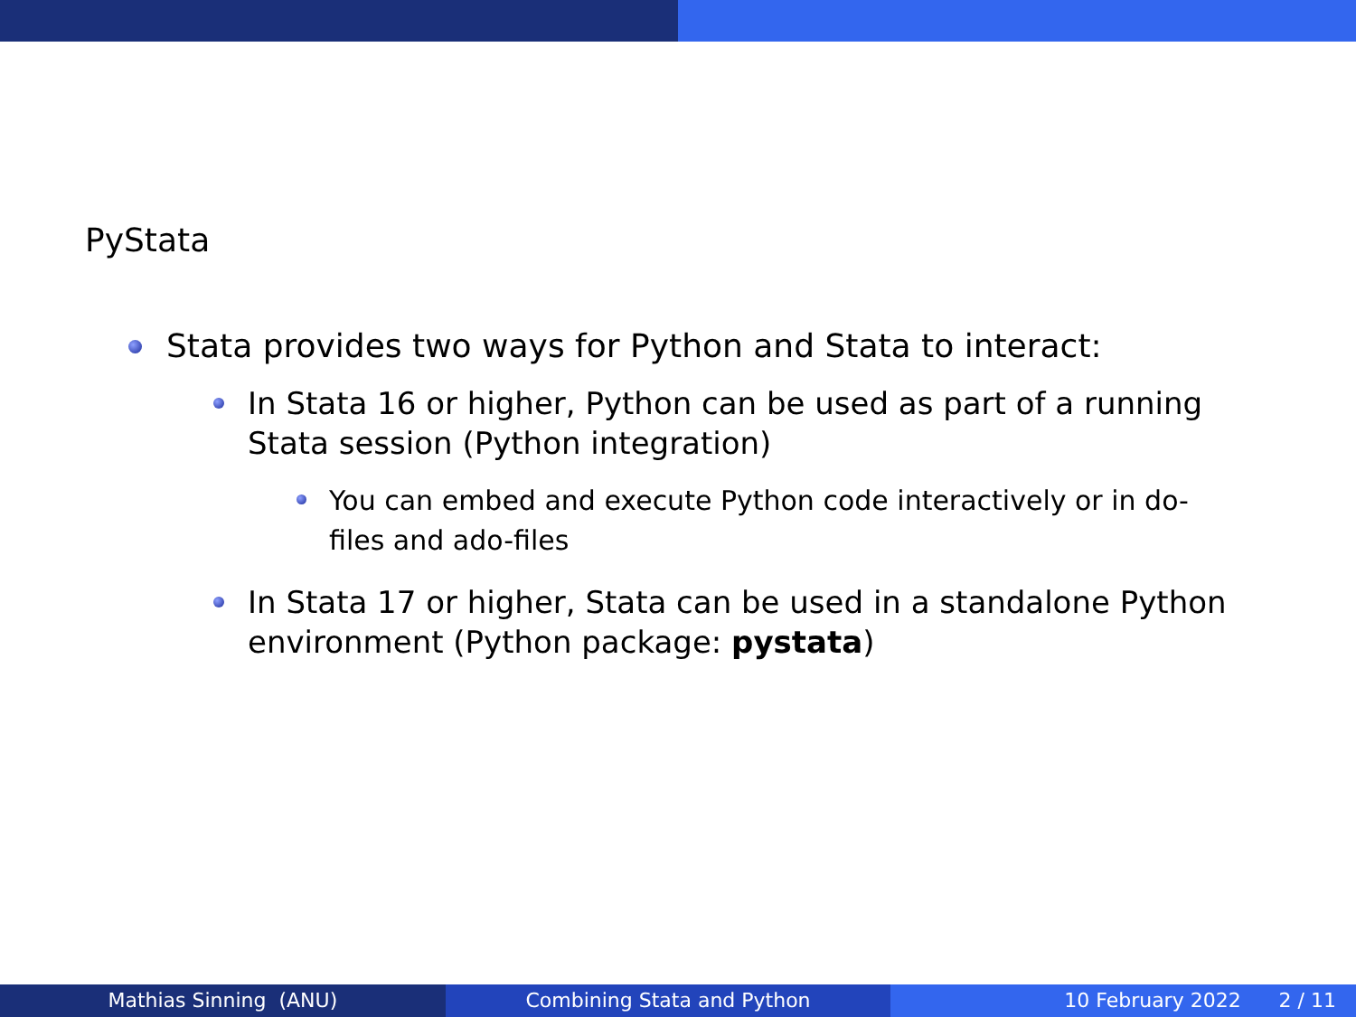PyStata
Stata provides two ways for Python and Stata to interact:
In Stata 16 or higher, Python can be used as part of a running Stata session (Python integration)
You can embed and execute Python code interactively or in do-files and ado-files
In Stata 17 or higher, Stata can be used in a standalone Python environment (Python package: pystata)
Mathias Sinning (ANU) Combining Stata and Python 10 February 2022 2 / 11